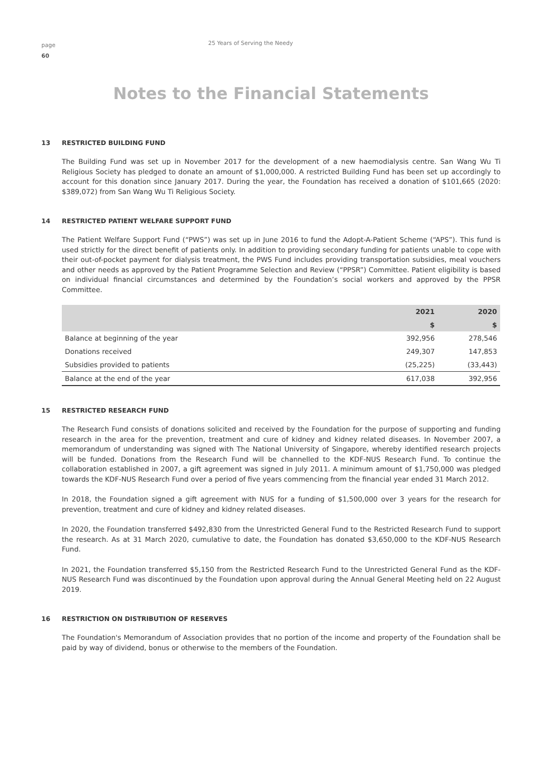page
60
25 Years of Serving the Needy
Notes to the Financial Statements
13 RESTRICTED BUILDING FUND
The Building Fund was set up in November 2017 for the development of a new haemodialysis centre. San Wang Wu Ti Religious Society has pledged to donate an amount of $1,000,000. A restricted Building Fund has been set up accordingly to account for this donation since January 2017. During the year, the Foundation has received a donation of $101,665 (2020: $389,072) from San Wang Wu Ti Religious Society.
14 RESTRICTED PATIENT WELFARE SUPPORT FUND
The Patient Welfare Support Fund (“PWS”) was set up in June 2016 to fund the Adopt-A-Patient Scheme (“APS”). This fund is used strictly for the direct benefit of patients only. In addition to providing secondary funding for patients unable to cope with their out-of-pocket payment for dialysis treatment, the PWS Fund includes providing transportation subsidies, meal vouchers and other needs as approved by the Patient Programme Selection and Review (“PPSR”) Committee. Patient eligibility is based on individual financial circumstances and determined by the Foundation’s social workers and approved by the PPSR Committee.
| | 2021 | 2020 |
| --- | --- | --- |
| | $ | $ |
| Balance at beginning of the year | 392,956 | 278,546 |
| Donations received | 249,307 | 147,853 |
| Subsidies provided to patients | (25,225) | (33,443) |
| Balance at the end of the year | 617,038 | 392,956 |
15 RESTRICTED RESEARCH FUND
The Research Fund consists of donations solicited and received by the Foundation for the purpose of supporting and funding research in the area for the prevention, treatment and cure of kidney and kidney related diseases. In November 2007, a memorandum of understanding was signed with The National University of Singapore, whereby identified research projects will be funded. Donations from the Research Fund will be channelled to the KDF-NUS Research Fund. To continue the collaboration established in 2007, a gift agreement was signed in July 2011. A minimum amount of $1,750,000 was pledged towards the KDF-NUS Research Fund over a period of five years commencing from the financial year ended 31 March 2012.
In 2018, the Foundation signed a gift agreement with NUS for a funding of $1,500,000 over 3 years for the research for prevention, treatment and cure of kidney and kidney related diseases.
In 2020, the Foundation transferred $492,830 from the Unrestricted General Fund to the Restricted Research Fund to support the research. As at 31 March 2020, cumulative to date, the Foundation has donated $3,650,000 to the KDF-NUS Research Fund.
In 2021, the Foundation transferred $5,150 from the Restricted Research Fund to the Unrestricted General Fund as the KDF-NUS Research Fund was discontinued by the Foundation upon approval during the Annual General Meeting held on 22 August 2019.
16 RESTRICTION ON DISTRIBUTION OF RESERVES
The Foundation's Memorandum of Association provides that no portion of the income and property of the Foundation shall be paid by way of dividend, bonus or otherwise to the members of the Foundation.